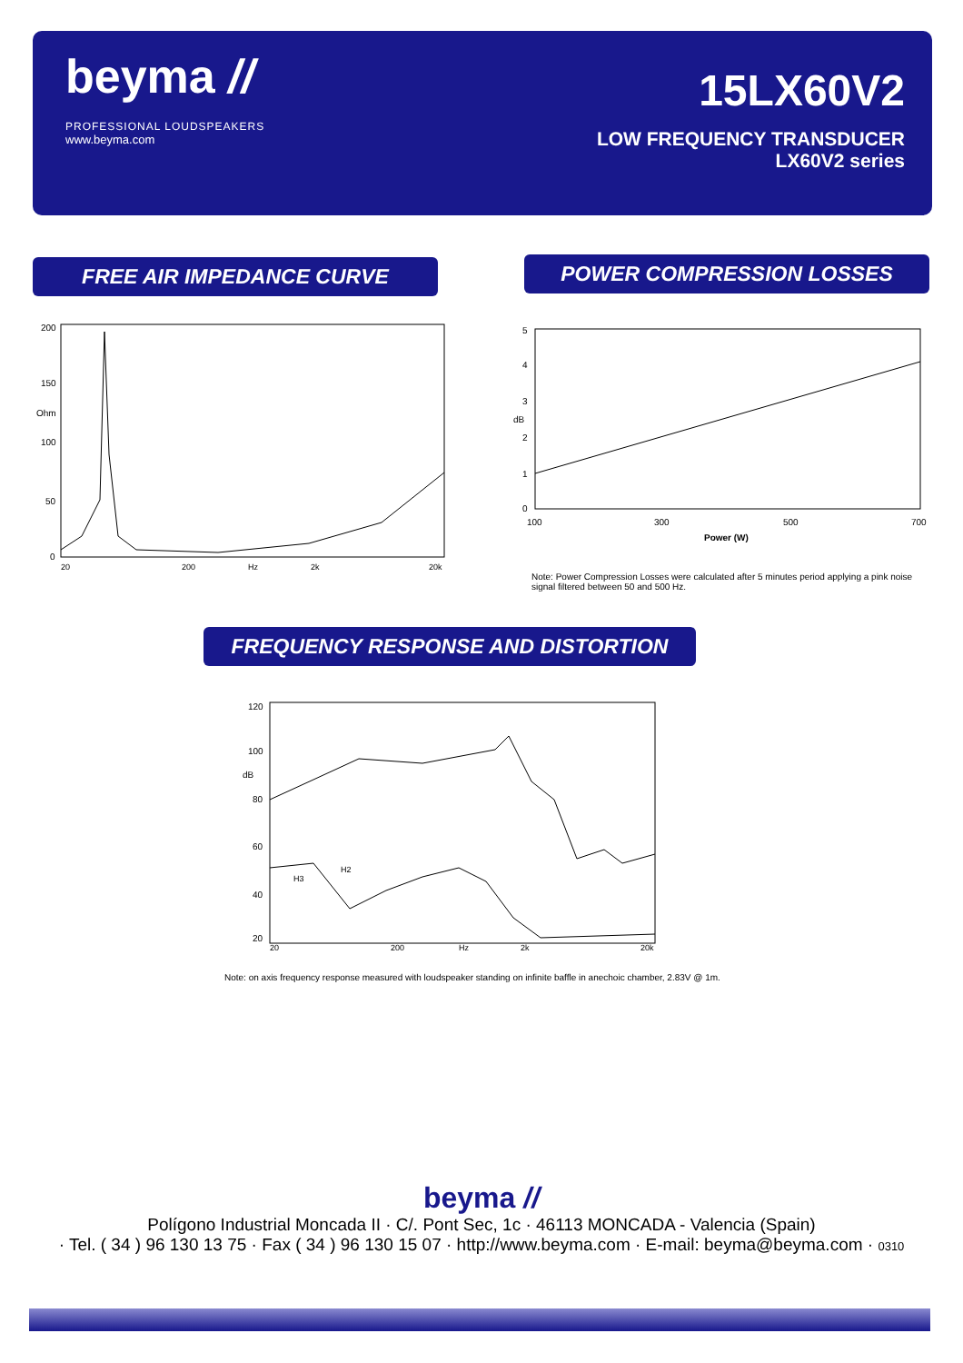beyma //
PROFESSIONAL LOUDSPEAKERS
www.beyma.com
15LX60V2
LOW FREQUENCY TRANSDUCER
LX60V2 series
FREE AIR IMPEDANCE CURVE POWER COMPRESSION LOSSES
200
150
Ohm
100
50
0
20
200
Hz
2k
20k
5
4
3
dB
2
1
0
100
300
500
700
Power (W)
Note: Power Compression Losses were calculated after 5 minutes period applying a pink noise signal filtered between 50 and 500 Hz.
FREQUENCY RESPONSE AND DISTORTION
120
100
dB
80
60
40
20
20
200
Hz
2k
20k
H2
H3
Note: on axis frequency response measured with loudspeaker standing on infinite baffle in anechoic chamber, 2.83V @ 1m.
beyma //
Polígono Industrial Moncada II · C/. Pont Sec, 1c · 46113 MONCADA - Valencia (Spain)
· Tel. ( 34 ) 96 130 13 75 · Fax ( 34 ) 96 130 15 07 · http://www.beyma.com · E-mail: beyma@beyma.com · 0310